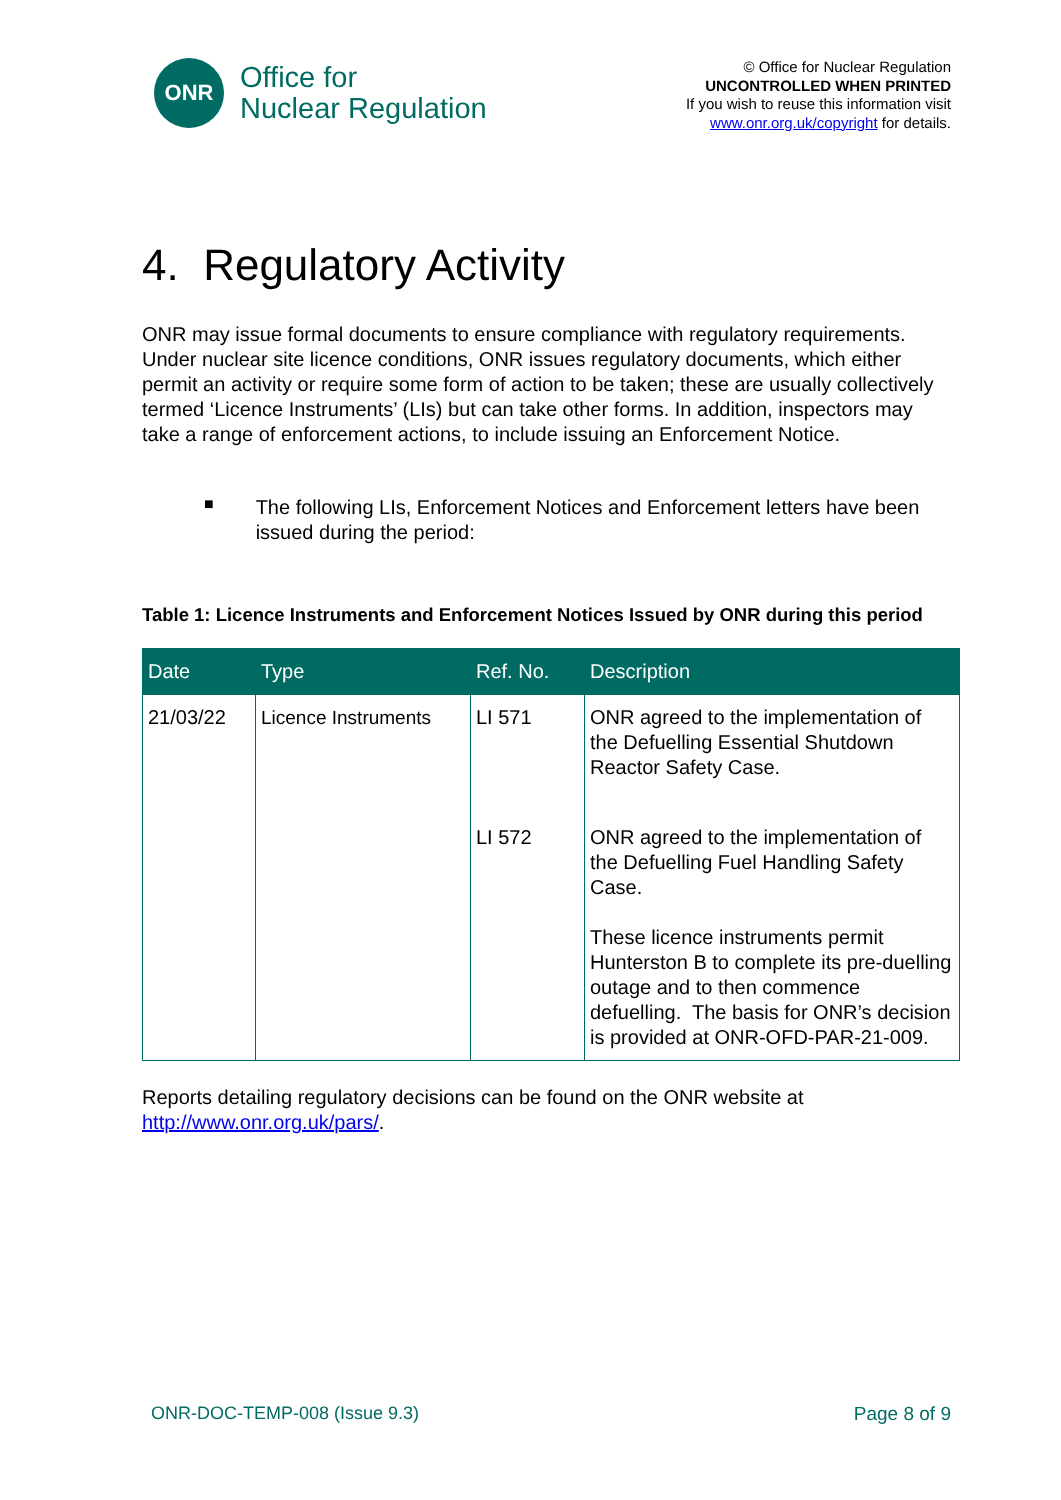ONR
Office for
Nuclear Regulation
© Office for Nuclear Regulation
UNCONTROLLED WHEN PRINTED
If you wish to reuse this information visit
www.onr.org.uk/copyright for details.
4. Regulatory Activity
ONR may issue formal documents to ensure compliance with regulatory requirements. Under nuclear site licence conditions, ONR issues regulatory documents, which either permit an activity or require some form of action to be taken; these are usually collectively termed ‘Licence Instruments’ (LIs) but can take other forms. In addition, inspectors may take a range of enforcement actions, to include issuing an Enforcement Notice.
■
The following LIs, Enforcement Notices and Enforcement letters have been issued during the period:
Table 1: Licence Instruments and Enforcement Notices Issued by ONR during this period
| Date | Type | Ref. No. | Description |
| --- | --- | --- | --- |
| 21/03/22 | Licence Instruments | LI 571 | ONR agreed to the implementation of the Defuelling Essential Shutdown Reactor Safety Case. |
| | | LI 572 | ONR agreed to the implementation of the Defuelling Fuel Handling Safety Case. These licence instruments permit Hunterston B to complete its pre-duelling outage and to then commence defuelling. The basis for ONR’s decision is provided at ONR-OFD-PAR-21-009. |
Reports detailing regulatory decisions can be found on the ONR website at http://www.onr.org.uk/pars/.
ONR-DOC-TEMP-008 (Issue 9.3) Page 8 of 9